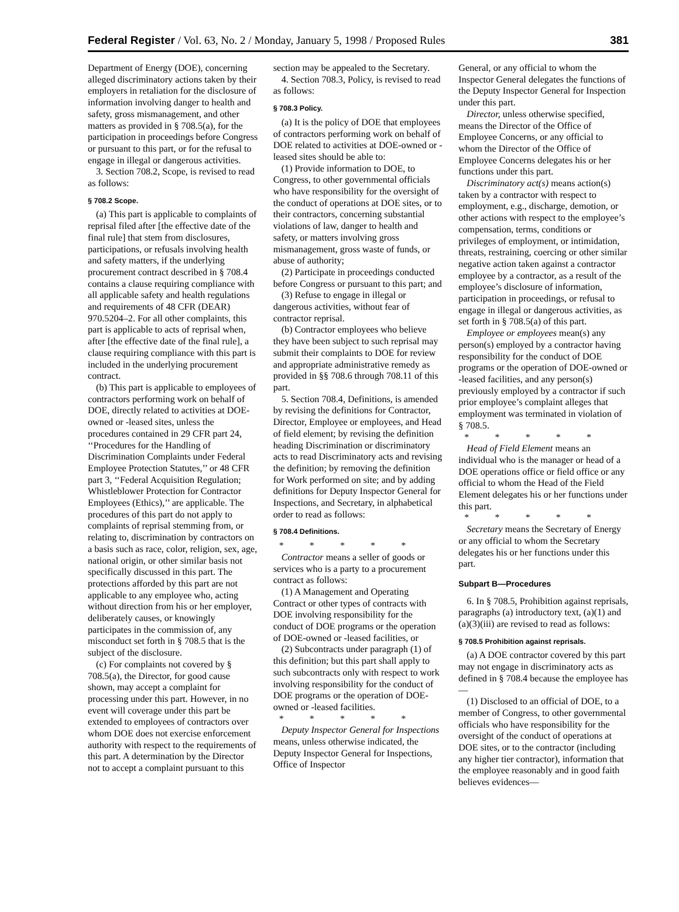Federal Register / Vol. 63, No. 2 / Monday, January 5, 1998 / Proposed Rules 381
Department of Energy (DOE), concerning alleged discriminatory actions taken by their employers in retaliation for the disclosure of information involving danger to health and safety, gross mismanagement, and other matters as provided in § 708.5(a), for the participation in proceedings before Congress or pursuant to this part, or for the refusal to engage in illegal or dangerous activities.
3. Section 708.2, Scope, is revised to read as follows:
§ 708.2 Scope.
(a) This part is applicable to complaints of reprisal filed after [the effective date of the final rule] that stem from disclosures, participations, or refusals involving health and safety matters, if the underlying procurement contract described in § 708.4 contains a clause requiring compliance with all applicable safety and health regulations and requirements of 48 CFR (DEAR) 970.5204–2. For all other complaints, this part is applicable to acts of reprisal when, after [the effective date of the final rule], a clause requiring compliance with this part is included in the underlying procurement contract.
(b) This part is applicable to employees of contractors performing work on behalf of DOE, directly related to activities at DOE-owned or -leased sites, unless the procedures contained in 29 CFR part 24, ‘‘Procedures for the Handling of Discrimination Complaints under Federal Employee Protection Statutes,’’ or 48 CFR part 3, ‘‘Federal Acquisition Regulation; Whistleblower Protection for Contractor Employees (Ethics),’’ are applicable. The procedures of this part do not apply to complaints of reprisal stemming from, or relating to, discrimination by contractors on a basis such as race, color, religion, sex, age, national origin, or other similar basis not specifically discussed in this part. The protections afforded by this part are not applicable to any employee who, acting without direction from his or her employer, deliberately causes, or knowingly participates in the commission of, any misconduct set forth in § 708.5 that is the subject of the disclosure.
(c) For complaints not covered by § 708.5(a), the Director, for good cause shown, may accept a complaint for processing under this part. However, in no event will coverage under this part be extended to employees of contractors over whom DOE does not exercise enforcement authority with respect to the requirements of this part. A determination by the Director not to accept a complaint pursuant to this
section may be appealed to the Secretary.
4. Section 708.3, Policy, is revised to read as follows:
§ 708.3 Policy.
(a) It is the policy of DOE that employees of contractors performing work on behalf of DOE related to activities at DOE-owned or -leased sites should be able to:
(1) Provide information to DOE, to Congress, to other governmental officials who have responsibility for the oversight of the conduct of operations at DOE sites, or to their contractors, concerning substantial violations of law, danger to health and safety, or matters involving gross mismanagement, gross waste of funds, or abuse of authority;
(2) Participate in proceedings conducted before Congress or pursuant to this part; and
(3) Refuse to engage in illegal or dangerous activities, without fear of contractor reprisal.
(b) Contractor employees who believe they have been subject to such reprisal may submit their complaints to DOE for review and appropriate administrative remedy as provided in §§ 708.6 through 708.11 of this part.
5. Section 708.4, Definitions, is amended by revising the definitions for Contractor, Director, Employee or employees, and Head of field element; by revising the definition heading Discrimination or discriminatory acts to read Discriminatory acts and revising the definition; by removing the definition for Work performed on site; and by adding definitions for Deputy Inspector General for Inspections, and Secretary, in alphabetical order to read as follows:
§ 708.4 Definitions.
* * * * *
Contractor means a seller of goods or services who is a party to a procurement contract as follows:
(1) A Management and Operating Contract or other types of contracts with DOE involving responsibility for the conduct of DOE programs or the operation of DOE-owned or -leased facilities, or
(2) Subcontracts under paragraph (1) of this definition; but this part shall apply to such subcontracts only with respect to work involving responsibility for the conduct of DOE programs or the operation of DOE-owned or -leased facilities.
* * * * *
Deputy Inspector General for Inspections means, unless otherwise indicated, the Deputy Inspector General for Inspections, Office of Inspector
General, or any official to whom the Inspector General delegates the functions of the Deputy Inspector General for Inspection under this part.
Director, unless otherwise specified, means the Director of the Office of Employee Concerns, or any official to whom the Director of the Office of Employee Concerns delegates his or her functions under this part.
Discriminatory act(s) means action(s) taken by a contractor with respect to employment, e.g., discharge, demotion, or other actions with respect to the employee’s compensation, terms, conditions or privileges of employment, or intimidation, threats, restraining, coercing or other similar negative action taken against a contractor employee by a contractor, as a result of the employee’s disclosure of information, participation in proceedings, or refusal to engage in illegal or dangerous activities, as set forth in § 708.5(a) of this part.
Employee or employees mean(s) any person(s) employed by a contractor having responsibility for the conduct of DOE programs or the operation of DOE-owned or -leased facilities, and any person(s) previously employed by a contractor if such prior employee’s complaint alleges that employment was terminated in violation of § 708.5.
* * * * *
Head of Field Element means an individual who is the manager or head of a DOE operations office or field office or any official to whom the Head of the Field Element delegates his or her functions under this part.
* * * * *
Secretary means the Secretary of Energy or any official to whom the Secretary delegates his or her functions under this part.
Subpart B—Procedures
6. In § 708.5, Prohibition against reprisals, paragraphs (a) introductory text, (a)(1) and (a)(3)(iii) are revised to read as follows:
§ 708.5 Prohibition against reprisals.
(a) A DOE contractor covered by this part may not engage in discriminatory acts as defined in § 708.4 because the employee has—
(1) Disclosed to an official of DOE, to a member of Congress, to other governmental officials who have responsibility for the oversight of the conduct of operations at DOE sites, or to the contractor (including any higher tier contractor), information that the employee reasonably and in good faith believes evidences—